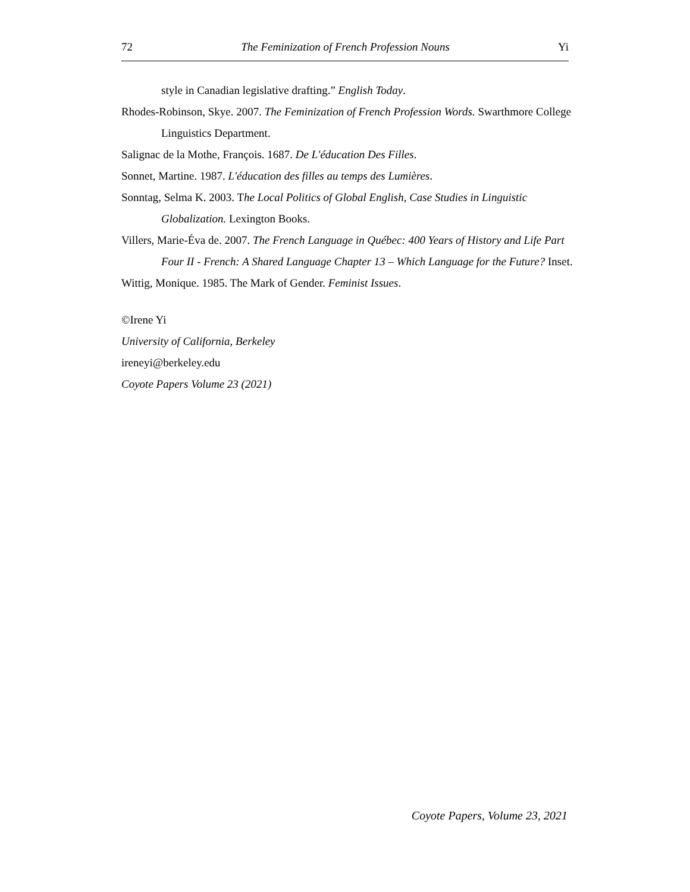72 The Feminization of French Profession Nouns Yi
style in Canadian legislative drafting.” English Today.
Rhodes-Robinson, Skye. 2007. The Feminization of French Profession Words. Swarthmore College Linguistics Department.
Salignac de la Mothe, François. 1687. De L'éducation Des Filles.
Sonnet, Martine. 1987. L'éducation des filles au temps des Lumières.
Sonntag, Selma K. 2003. The Local Politics of Global English, Case Studies in Linguistic Globalization. Lexington Books.
Villers, Marie-Éva de. 2007. The French Language in Québec: 400 Years of History and Life Part Four II - French: A Shared Language Chapter 13 – Which Language for the Future? Inset.
Wittig, Monique. 1985. The Mark of Gender. Feminist Issues.
©Irene Yi
University of California, Berkeley
ireneyi@berkeley.edu
Coyote Papers Volume 23 (2021)
Coyote Papers, Volume 23, 2021